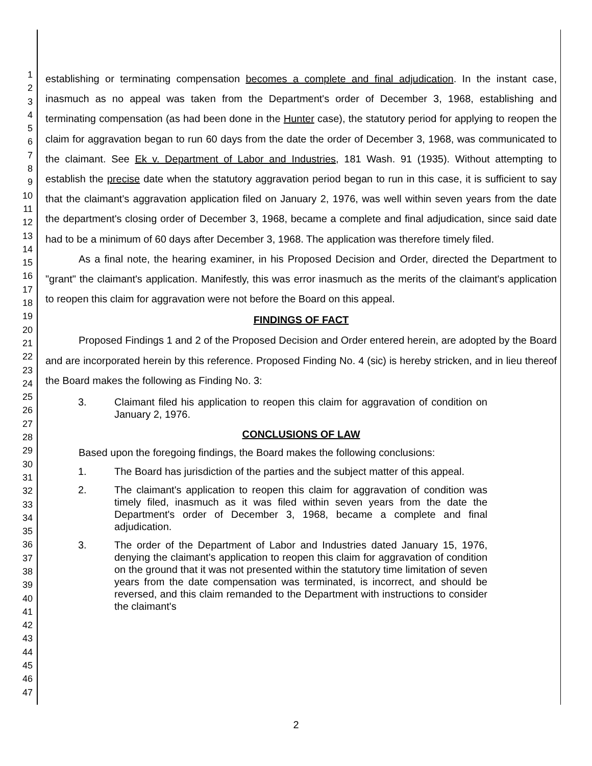1
2
3
4
5
6
7
8
9
10
11
12
13
14
15
16
17
18
19
20
21
22
23
24
25
26
27
28
29
30
31
32
33
34
35
36
37
38
39
40
41
42
43
44
45
46
47
establishing or terminating compensation becomes a complete and final adjudication. In the instant case, inasmuch as no appeal was taken from the Department's order of December 3, 1968, establishing and terminating compensation (as had been done in the Hunter case), the statutory period for applying to reopen the claim for aggravation began to run 60 days from the date the order of December 3, 1968, was communicated to the claimant. See Ek v. Department of Labor and Industries, 181 Wash. 91 (1935). Without attempting to establish the precise date when the statutory aggravation period began to run in this case, it is sufficient to say that the claimant's aggravation application filed on January 2, 1976, was well within seven years from the date the department's closing order of December 3, 1968, became a complete and final adjudication, since said date had to be a minimum of 60 days after December 3, 1968. The application was therefore timely filed.
As a final note, the hearing examiner, in his Proposed Decision and Order, directed the Department to "grant" the claimant's application. Manifestly, this was error inasmuch as the merits of the claimant's application to reopen this claim for aggravation were not before the Board on this appeal.
FINDINGS OF FACT
Proposed Findings 1 and 2 of the Proposed Decision and Order entered herein, are adopted by the Board and are incorporated herein by this reference. Proposed Finding No. 4 (sic) is hereby stricken, and in lieu thereof the Board makes the following as Finding No. 3:
3. Claimant filed his application to reopen this claim for aggravation of condition on January 2, 1976.
CONCLUSIONS OF LAW
Based upon the foregoing findings, the Board makes the following conclusions:
1. The Board has jurisdiction of the parties and the subject matter of this appeal.
2. The claimant's application to reopen this claim for aggravation of condition was timely filed, inasmuch as it was filed within seven years from the date the Department's order of December 3, 1968, became a complete and final adjudication.
3. The order of the Department of Labor and Industries dated January 15, 1976, denying the claimant's application to reopen this claim for aggravation of condition on the ground that it was not presented within the statutory time limitation of seven years from the date compensation was terminated, is incorrect, and should be reversed, and this claim remanded to the Department with instructions to consider the claimant's
2